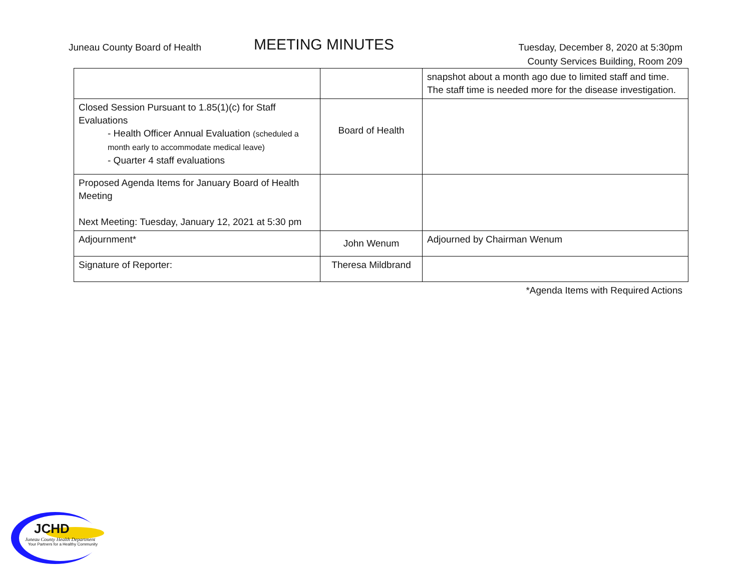Juneau County Board of Health
MEETING MINUTES
Tuesday, December 8, 2020 at 5:30pm
County Services Building, Room 209
| | | snapshot about a month ago due to limited staff and time. The staff time is needed more for the disease investigation. |
| Closed Session Pursuant to 1.85(1)(c) for Staff Evaluations - Health Officer Annual Evaluation (scheduled a month early to accommodate medical leave) - Quarter 4 staff evaluations | Board of Health | |
| Proposed Agenda Items for January Board of Health Meeting Next Meeting: Tuesday, January 12, 2021 at 5:30 pm | | |
| Adjournment* | John Wenum | Adjourned by Chairman Wenum |
| Signature of Reporter: | Theresa Mildbrand | |
*Agenda Items with Required Actions
JCHD
Juneau County Health Department
Your Partners for a Healthy Community